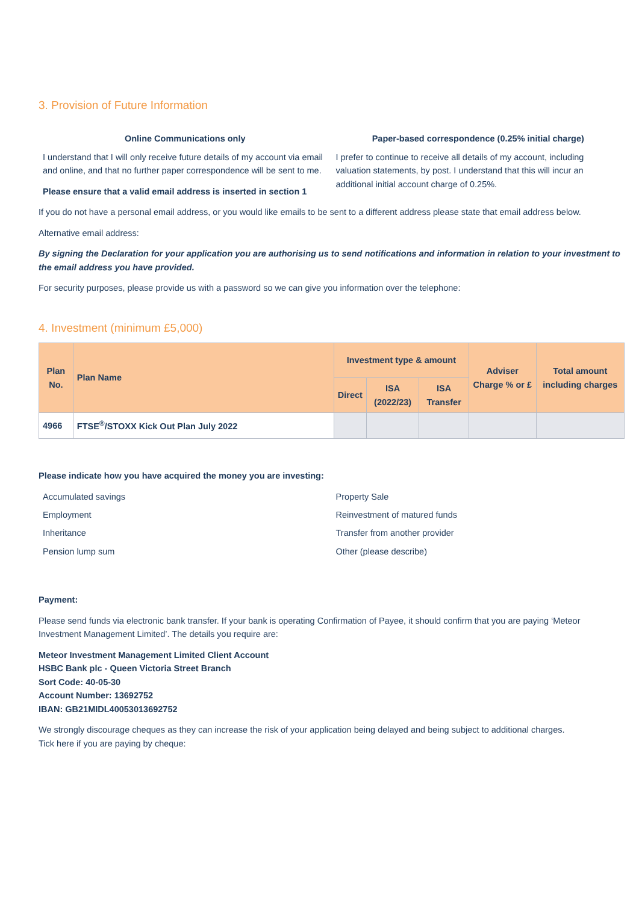3. Provision of Future Information
Online Communications only
I understand that I will only receive future details of my account via email and online, and that no further paper correspondence will be sent to me.
Please ensure that a valid email address is inserted in section 1
Paper-based correspondence (0.25% initial charge)
I prefer to continue to receive all details of my account, including valuation statements, by post. I understand that this will incur an additional initial account charge of 0.25%.
If you do not have a personal email address, or you would like emails to be sent to a different address please state that email address below.
Alternative email address:
By signing the Declaration for your application you are authorising us to send notifications and information in relation to your investment to the email address you have provided.
For security purposes, please provide us with a password so we can give you information over the telephone:
4. Investment (minimum £5,000)
| Plan No. | Plan Name | Investment type & amount | | | Adviser Charge % or £ | Total amount including charges |
| --- | --- | --- | --- | --- | --- | --- |
| | | Direct | ISA (2022/23) | ISA Transfer | | |
| 4966 | FTSE<sup>®</sup>/STOXX Kick Out Plan July 2022 | | | | | |
Please indicate how you have acquired the money you are investing:
Accumulated savings
Employment
Inheritance
Pension lump sum
Property Sale
Reinvestment of matured funds
Transfer from another provider
Other (please describe)
Payment:
Please send funds via electronic bank transfer. If your bank is operating Confirmation of Payee, it should confirm that you are paying ‘Meteor Investment Management Limited’. The details you require are:
Meteor Investment Management Limited Client Account
HSBC Bank plc - Queen Victoria Street Branch
Sort Code: 40-05-30
Account Number: 13692752
IBAN: GB21MIDL40053013692752
We strongly discourage cheques as they can increase the risk of your application being delayed and being subject to additional charges.
Tick here if you are paying by cheque: